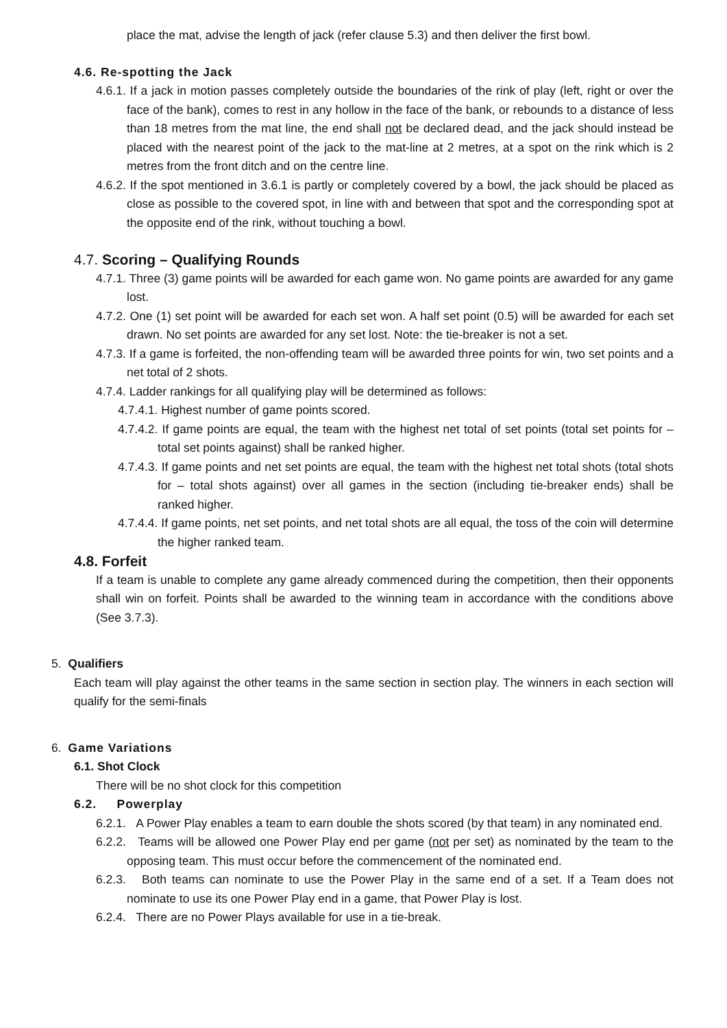place the mat, advise the length of jack (refer clause 5.3) and then deliver the first bowl.
4.6. Re-spotting the Jack
4.6.1. If a jack in motion passes completely outside the boundaries of the rink of play (left, right or over the face of the bank), comes to rest in any hollow in the face of the bank, or rebounds to a distance of less than 18 metres from the mat line, the end shall not be declared dead, and the jack should instead be placed with the nearest point of the jack to the mat-line at 2 metres, at a spot on the rink which is 2 metres from the front ditch and on the centre line.
4.6.2. If the spot mentioned in 3.6.1 is partly or completely covered by a bowl, the jack should be placed as close as possible to the covered spot, in line with and between that spot and the corresponding spot at the opposite end of the rink, without touching a bowl.
4.7. Scoring – Qualifying Rounds
4.7.1. Three (3) game points will be awarded for each game won. No game points are awarded for any game lost.
4.7.2. One (1) set point will be awarded for each set won. A half set point (0.5) will be awarded for each set drawn. No set points are awarded for any set lost. Note: the tie-breaker is not a set.
4.7.3. If a game is forfeited, the non-offending team will be awarded three points for win, two set points and a net total of 2 shots.
4.7.4. Ladder rankings for all qualifying play will be determined as follows:
4.7.4.1. Highest number of game points scored.
4.7.4.2. If game points are equal, the team with the highest net total of set points (total set points for – total set points against) shall be ranked higher.
4.7.4.3. If game points and net set points are equal, the team with the highest net total shots (total shots for – total shots against) over all games in the section (including tie-breaker ends) shall be ranked higher.
4.7.4.4. If game points, net set points, and net total shots are all equal, the toss of the coin will determine the higher ranked team.
4.8. Forfeit
If a team is unable to complete any game already commenced during the competition, then their opponents shall win on forfeit. Points shall be awarded to the winning team in accordance with the conditions above (See 3.7.3).
5. Qualifiers
Each team will play against the other teams in the same section in section play. The winners in each section will qualify for the semi-finals
6. Game Variations
6.1. Shot Clock
There will be no shot clock for this competition
6.2. Powerplay
6.2.1. A Power Play enables a team to earn double the shots scored (by that team) in any nominated end.
6.2.2. Teams will be allowed one Power Play end per game (not per set) as nominated by the team to the opposing team. This must occur before the commencement of the nominated end.
6.2.3. Both teams can nominate to use the Power Play in the same end of a set. If a Team does not nominate to use its one Power Play end in a game, that Power Play is lost.
6.2.4. There are no Power Plays available for use in a tie-break.